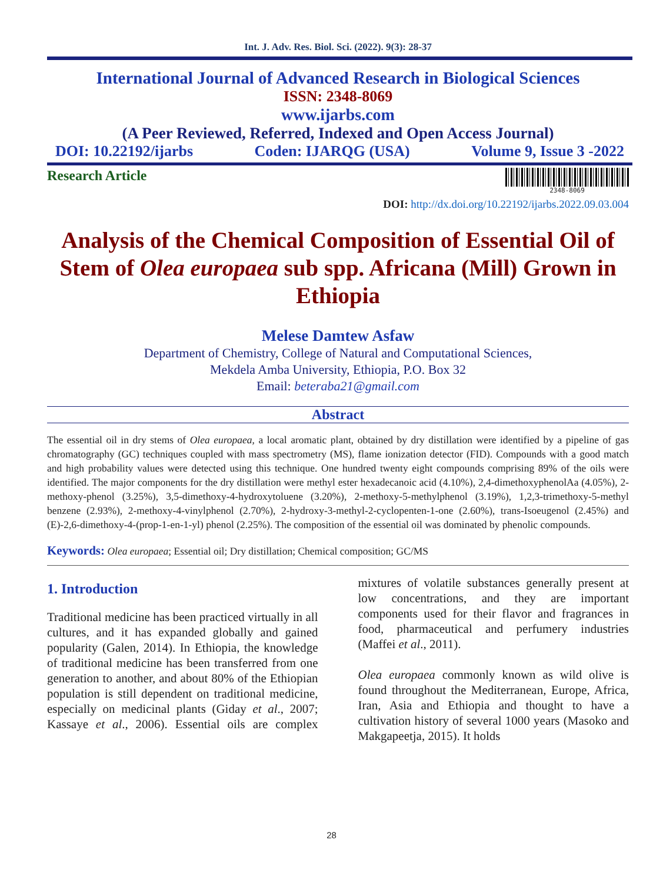Int. J. Adv. Res. Biol. Sci. (2022). 9(3): 28-37
International Journal of Advanced Research in Biological Sciences
ISSN: 2348-8069
www.ijarbs.com
(A Peer Reviewed, Referred, Indexed and Open Access Journal)
DOI: 10.22192/ijarbs Coden: IJARQG (USA) Volume 9, Issue 3 -2022
Research Article
2348-8069
DOI: http://dx.doi.org/10.22192/ijarbs.2022.09.03.004
Analysis of the Chemical Composition of Essential Oil of Stem of Olea europaea sub spp. Africana (Mill) Grown in Ethiopia
Melese Damtew Asfaw
Department of Chemistry, College of Natural and Computational Sciences,
Mekdela Amba University, Ethiopia, P.O. Box 32
Email: beteraba21@gmail.com
Abstract
The essential oil in dry stems of Olea europaea, a local aromatic plant, obtained by dry distillation were identified by a pipeline of gas chromatography (GC) techniques coupled with mass spectrometry (MS), flame ionization detector (FID). Compounds with a good match and high probability values were detected using this technique. One hundred twenty eight compounds comprising 89% of the oils were identified. The major components for the dry distillation were methyl ester hexadecanoic acid (4.10%), 2,4-dimethoxyphenolAa (4.05%), 2-methoxy-phenol (3.25%), 3,5-dimethoxy-4-hydroxytoluene (3.20%), 2-methoxy-5-methylphenol (3.19%), 1,2,3-trimethoxy-5-methyl benzene (2.93%), 2-methoxy-4-vinylphenol (2.70%), 2-hydroxy-3-methyl-2-cyclopenten-1-one (2.60%), trans-Isoeugenol (2.45%) and (E)-2,6-dimethoxy-4-(prop-1-en-1-yl) phenol (2.25%). The composition of the essential oil was dominated by phenolic compounds.
Keywords: Olea europaea; Essential oil; Dry distillation; Chemical composition; GC/MS
1. Introduction
Traditional medicine has been practiced virtually in all cultures, and it has expanded globally and gained popularity (Galen, 2014). In Ethiopia, the knowledge of traditional medicine has been transferred from one generation to another, and about 80% of the Ethiopian population is still dependent on traditional medicine, especially on medicinal plants (Giday et al., 2007; Kassaye et al., 2006). Essential oils are complex mixtures of volatile substances generally present at low concentrations, and they are important components used for their flavor and fragrances in food, pharmaceutical and perfumery industries (Maffei et al., 2011).
Olea europaea commonly known as wild olive is found throughout the Mediterranean, Europe, Africa, Iran, Asia and Ethiopia and thought to have a cultivation history of several 1000 years (Masoko and Makgapeetja, 2015). It holds
28